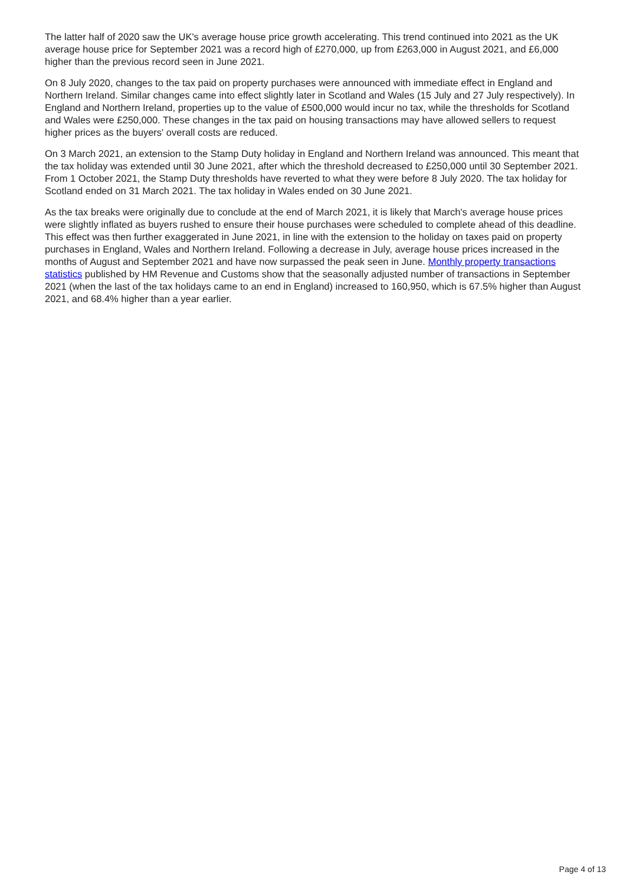The latter half of 2020 saw the UK's average house price growth accelerating. This trend continued into 2021 as the UK average house price for September 2021 was a record high of £270,000, up from £263,000 in August 2021, and £6,000 higher than the previous record seen in June 2021.
On 8 July 2020, changes to the tax paid on property purchases were announced with immediate effect in England and Northern Ireland. Similar changes came into effect slightly later in Scotland and Wales (15 July and 27 July respectively). In England and Northern Ireland, properties up to the value of £500,000 would incur no tax, while the thresholds for Scotland and Wales were £250,000. These changes in the tax paid on housing transactions may have allowed sellers to request higher prices as the buyers' overall costs are reduced.
On 3 March 2021, an extension to the Stamp Duty holiday in England and Northern Ireland was announced. This meant that the tax holiday was extended until 30 June 2021, after which the threshold decreased to £250,000 until 30 September 2021. From 1 October 2021, the Stamp Duty thresholds have reverted to what they were before 8 July 2020. The tax holiday for Scotland ended on 31 March 2021. The tax holiday in Wales ended on 30 June 2021.
As the tax breaks were originally due to conclude at the end of March 2021, it is likely that March's average house prices were slightly inflated as buyers rushed to ensure their house purchases were scheduled to complete ahead of this deadline. This effect was then further exaggerated in June 2021, in line with the extension to the holiday on taxes paid on property purchases in England, Wales and Northern Ireland. Following a decrease in July, average house prices increased in the months of August and September 2021 and have now surpassed the peak seen in June. Monthly property transactions statistics published by HM Revenue and Customs show that the seasonally adjusted number of transactions in September 2021 (when the last of the tax holidays came to an end in England) increased to 160,950, which is 67.5% higher than August 2021, and 68.4% higher than a year earlier.
Page 4 of 13